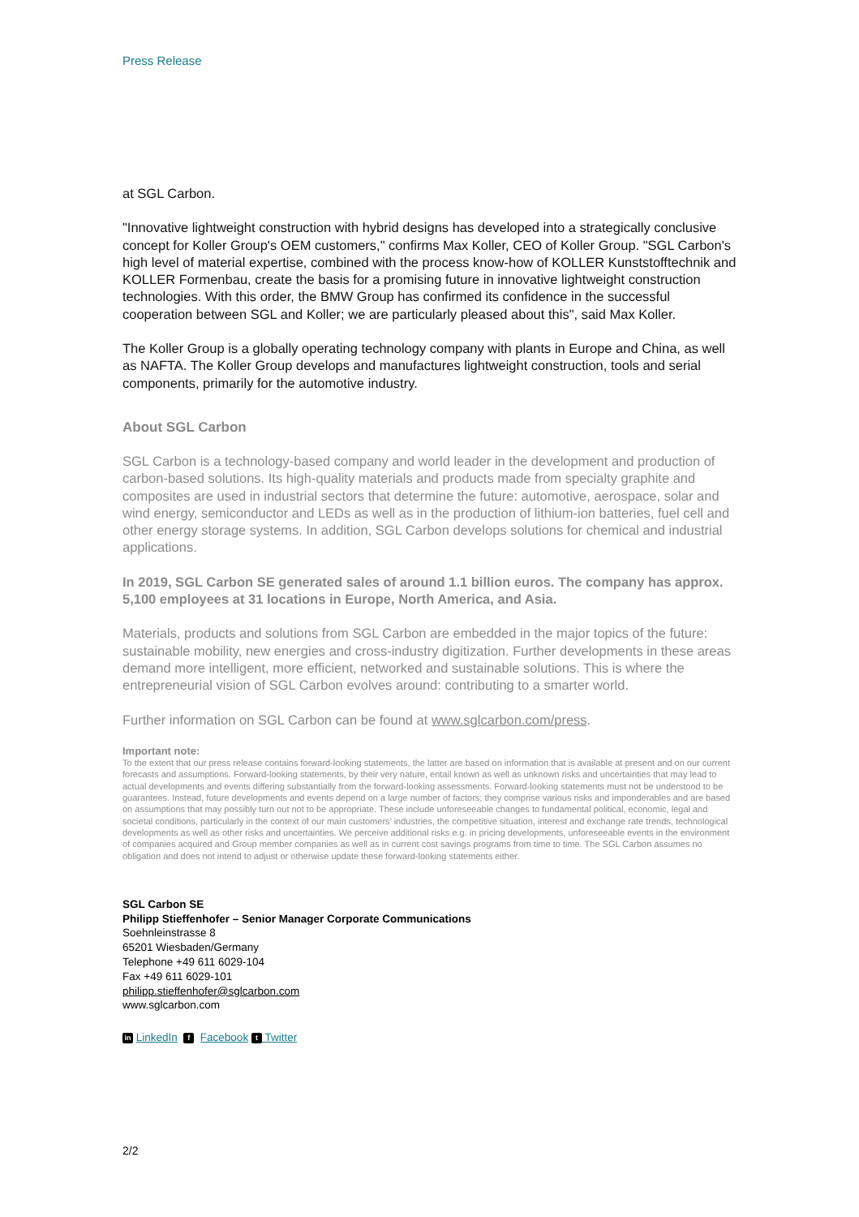Press Release
at SGL Carbon.
"Innovative lightweight construction with hybrid designs has developed into a strategically conclusive concept for Koller Group's OEM customers," confirms Max Koller, CEO of Koller Group. "SGL Carbon's high level of material expertise, combined with the process know-how of KOLLER Kunststofftechnik and KOLLER Formenbau, create the basis for a promising future in innovative lightweight construction technologies. With this order, the BMW Group has confirmed its confidence in the successful cooperation between SGL and Koller; we are particularly pleased about this", said Max Koller.
The Koller Group is a globally operating technology company with plants in Europe and China, as well as NAFTA. The Koller Group develops and manufactures lightweight construction, tools and serial components, primarily for the automotive industry.
About SGL Carbon
SGL Carbon is a technology-based company and world leader in the development and production of carbon-based solutions. Its high-quality materials and products made from specialty graphite and composites are used in industrial sectors that determine the future: automotive, aerospace, solar and wind energy, semiconductor and LEDs as well as in the production of lithium-ion batteries, fuel cell and other energy storage systems. In addition, SGL Carbon develops solutions for chemical and industrial applications.
In 2019, SGL Carbon SE generated sales of around 1.1 billion euros. The company has approx. 5,100 employees at 31 locations in Europe, North America, and Asia.
Materials, products and solutions from SGL Carbon are embedded in the major topics of the future: sustainable mobility, new energies and cross-industry digitization. Further developments in these areas demand more intelligent, more efficient, networked and sustainable solutions. This is where the entrepreneurial vision of SGL Carbon evolves around: contributing to a smarter world.
Further information on SGL Carbon can be found at www.sglcarbon.com/press.
Important note:
To the extent that our press release contains forward-looking statements, the latter are based on information that is available at present and on our current forecasts and assumptions. Forward-looking statements, by their very nature, entail known as well as unknown risks and uncertainties that may lead to actual developments and events differing substantially from the forward-looking assessments. Forward-looking statements must not be understood to be guarantees. Instead, future developments and events depend on a large number of factors; they comprise various risks and imponderables and are based on assumptions that may possibly turn out not to be appropriate. These include unforeseeable changes to fundamental political, economic, legal and societal conditions, particularly in the context of our main customers’ industries, the competitive situation, interest and exchange rate trends, technological developments as well as other risks and uncertainties. We perceive additional risks e.g. in pricing developments, unforeseeable events in the environment of companies acquired and Group member companies as well as in current cost savings programs from time to time. The SGL Carbon assumes no obligation and does not intend to adjust or otherwise update these forward-looking statements either.
SGL Carbon SE
Philipp Stieffenhofer – Senior Manager Corporate Communications
Soehnleinstrasse 8
65201 Wiesbaden/Germany
Telephone +49 611 6029-104
Fax +49 611 6029-101
philipp.stieffenhofer@sglcarbon.com
www.sglcarbon.com
in LinkedIn f Facebook t Twitter
2/2